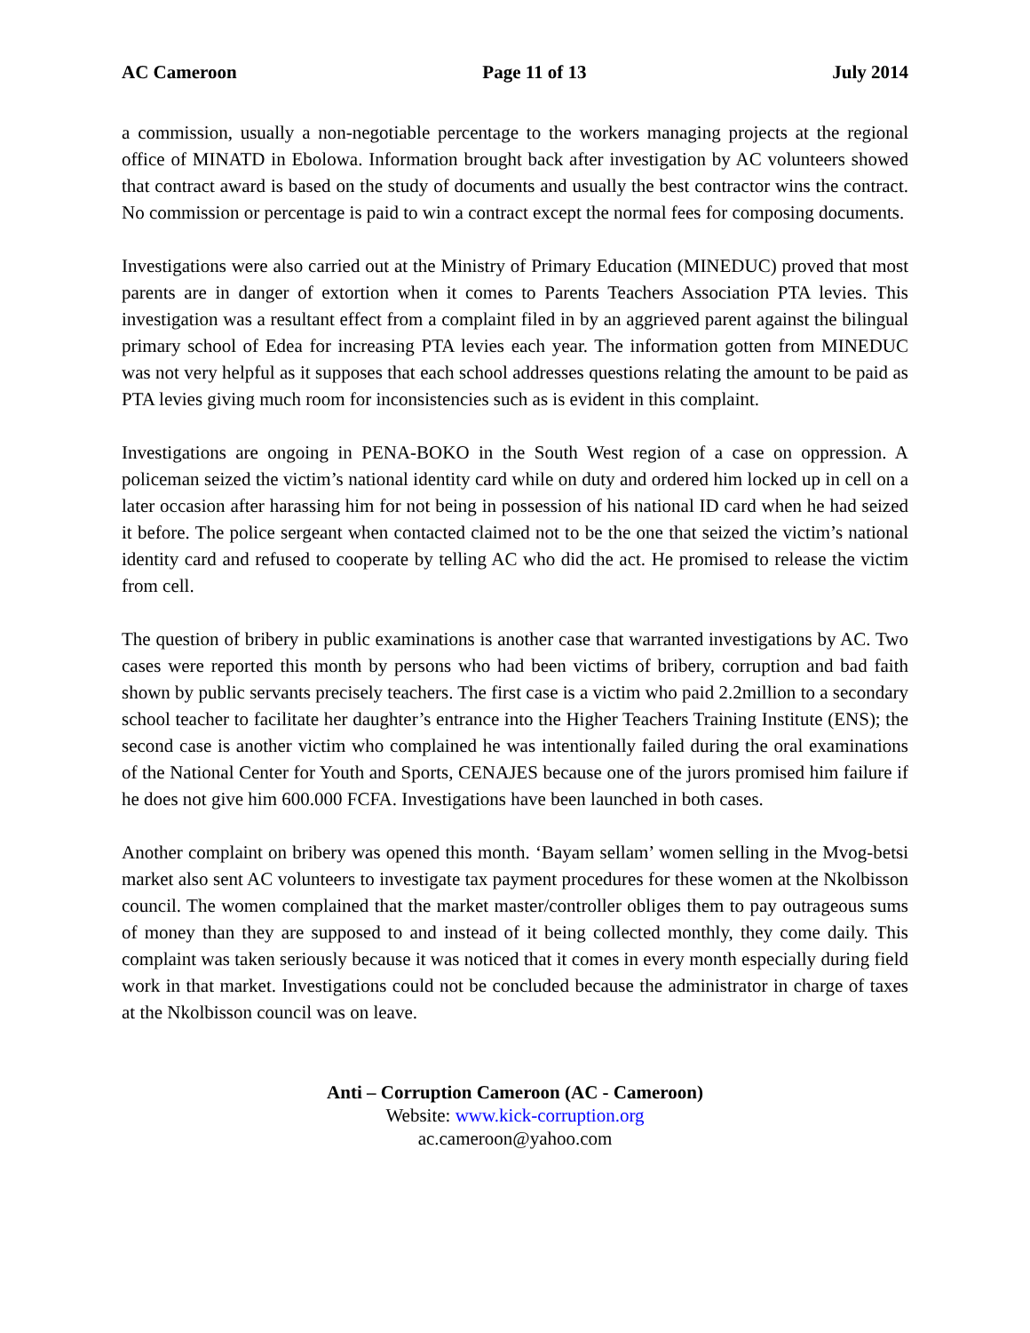AC Cameroon Page 11 of 13 July 2014
a commission, usually a non-negotiable percentage to the workers managing projects at the regional office of MINATD in Ebolowa. Information brought back after investigation by AC volunteers showed that contract award is based on the study of documents and usually the best contractor wins the contract. No commission or percentage is paid to win a contract except the normal fees for composing documents.
Investigations were also carried out at the Ministry of Primary Education (MINEDUC) proved that most parents are in danger of extortion when it comes to Parents Teachers Association PTA levies. This investigation was a resultant effect from a complaint filed in by an aggrieved parent against the bilingual primary school of Edea for increasing PTA levies each year. The information gotten from MINEDUC was not very helpful as it supposes that each school addresses questions relating the amount to be paid as PTA levies giving much room for inconsistencies such as is evident in this complaint.
Investigations are ongoing in PENA-BOKO in the South West region of a case on oppression. A policeman seized the victim’s national identity card while on duty and ordered him locked up in cell on a later occasion after harassing him for not being in possession of his national ID card when he had seized it before. The police sergeant when contacted claimed not to be the one that seized the victim’s national identity card and refused to cooperate by telling AC who did the act. He promised to release the victim from cell.
The question of bribery in public examinations is another case that warranted investigations by AC. Two cases were reported this month by persons who had been victims of bribery, corruption and bad faith shown by public servants precisely teachers. The first case is a victim who paid 2.2million to a secondary school teacher to facilitate her daughter’s entrance into the Higher Teachers Training Institute (ENS); the second case is another victim who complained he was intentionally failed during the oral examinations of the National Center for Youth and Sports, CENAJES because one of the jurors promised him failure if he does not give him 600.000 FCFA. Investigations have been launched in both cases.
Another complaint on bribery was opened this month. ‘Bayam sellam’ women selling in the Mvog-betsi market also sent AC volunteers to investigate tax payment procedures for these women at the Nkolbisson council. The women complained that the market master/controller obliges them to pay outrageous sums of money than they are supposed to and instead of it being collected monthly, they come daily. This complaint was taken seriously because it was noticed that it comes in every month especially during field work in that market. Investigations could not be concluded because the administrator in charge of taxes at the Nkolbisson council was on leave.
Anti – Corruption Cameroon (AC - Cameroon)
Website: www.kick-corruption.org
ac.cameroon@yahoo.com